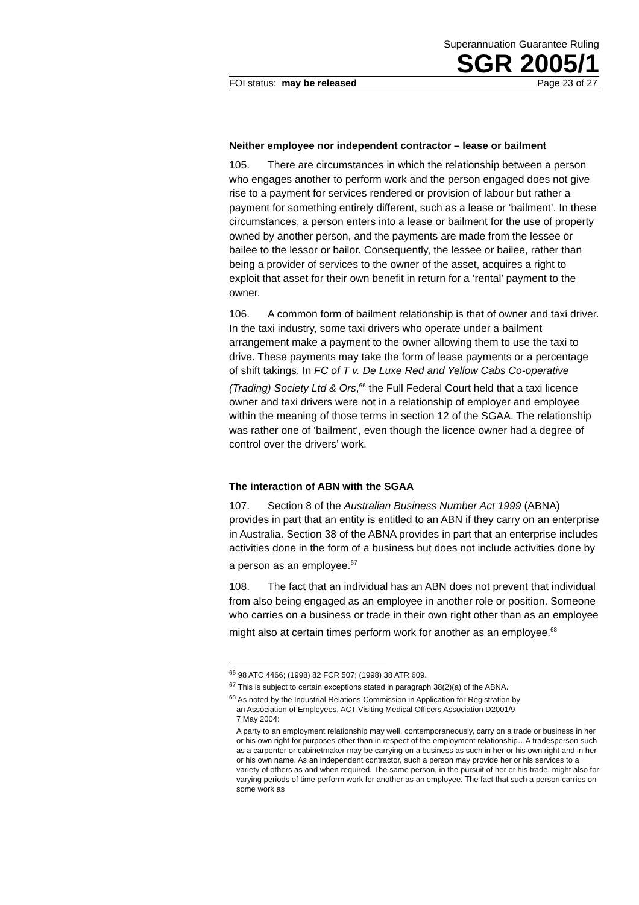Superannuation Guarantee Ruling
SGR 2005/1
FOI status: may be released Page 23 of 27
Neither employee nor independent contractor – lease or bailment
105. There are circumstances in which the relationship between a person who engages another to perform work and the person engaged does not give rise to a payment for services rendered or provision of labour but rather a payment for something entirely different, such as a lease or ‘bailment’. In these circumstances, a person enters into a lease or bailment for the use of property owned by another person, and the payments are made from the lessee or bailee to the lessor or bailor. Consequently, the lessee or bailee, rather than being a provider of services to the owner of the asset, acquires a right to exploit that asset for their own benefit in return for a ‘rental’ payment to the owner.
106. A common form of bailment relationship is that of owner and taxi driver. In the taxi industry, some taxi drivers who operate under a bailment arrangement make a payment to the owner allowing them to use the taxi to drive. These payments may take the form of lease payments or a percentage of shift takings. In FC of T v. De Luxe Red and Yellow Cabs Co-operative (Trading) Society Ltd & Ors,<sup>66</sup> the Full Federal Court held that a taxi licence owner and taxi drivers were not in a relationship of employer and employee within the meaning of those terms in section 12 of the SGAA. The relationship was rather one of ‘bailment’, even though the licence owner had a degree of control over the drivers’ work.
The interaction of ABN with the SGAA
107. Section 8 of the Australian Business Number Act 1999 (ABNA) provides in part that an entity is entitled to an ABN if they carry on an enterprise in Australia. Section 38 of the ABNA provides in part that an enterprise includes activities done in the form of a business but does not include activities done by a person as an employee.<sup>67</sup>
108. The fact that an individual has an ABN does not prevent that individual from also being engaged as an employee in another role or position. Someone who carries on a business or trade in their own right other than as an employee might also at certain times perform work for another as an employee.<sup>68</sup>
<sup>66</sup> 98 ATC 4466; (1998) 82 FCR 507; (1998) 38 ATR 609.
<sup>67</sup> This is subject to certain exceptions stated in paragraph 38(2)(a) of the ABNA.
<sup>68</sup> As noted by the Industrial Relations Commission in Application for Registration by
an Association of Employees, ACT Visiting Medical Officers Association D2001/9
7 May 2004:
A party to an employment relationship may well, contemporaneously, carry on a trade or business in her or his own right for purposes other than in respect of the employment relationship…A tradesperson such as a carpenter or cabinetmaker may be carrying on a business as such in her or his own right and in her or his own name. As an independent contractor, such a person may provide her or his services to a variety of others as and when required. The same person, in the pursuit of her or his trade, might also for varying periods of time perform work for another as an employee. The fact that such a person carries on some work as